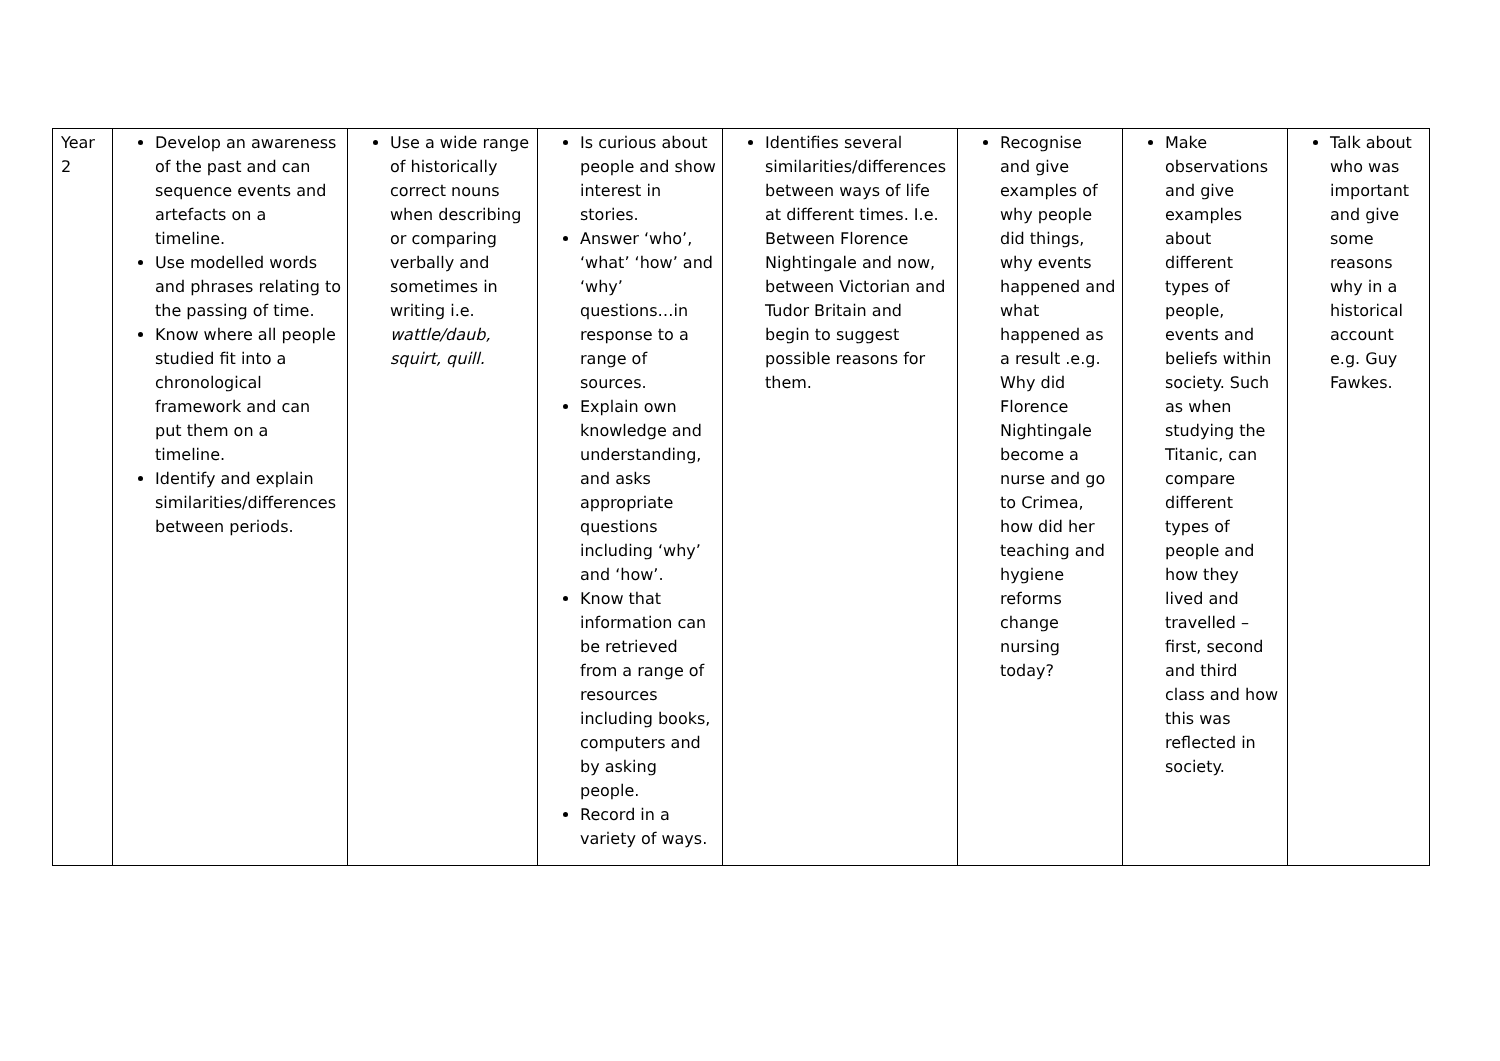| Year 2 | Develop an awareness of the past and can sequence events and artefacts on a timeline. Use modelled words and phrases relating to the passing of time. Know where all people studied fit into a chronological framework and can put them on a timeline. Identify and explain similarities/differences between periods. | Use a wide range of historically correct nouns when describing or comparing verbally and sometimes in writing i.e. wattle/daub, squirt, quill. | Is curious about people and show interest in stories. Answer ‘who’, ‘what’ ‘how’ and ‘why’ questions…in response to a range of sources. Explain own knowledge and understanding, and asks appropriate questions including ‘why’ and ‘how’. Know that information can be retrieved from a range of resources including books, computers and by asking people. Record in a variety of ways. | Identifies several similarities/differences between ways of life at different times. I.e. Between Florence Nightingale and now, between Victorian and Tudor Britain and begin to suggest possible reasons for them. | Recognise and give examples of why people did things, why events happened and what happened as a result .e.g. Why did Florence Nightingale become a nurse and go to Crimea, how did her teaching and hygiene reforms change nursing today? | Make observations and give examples about different types of people, events and beliefs within society. Such as when studying the Titanic, can compare different types of people and how they lived and travelled – first, second and third class and how this was reflected in society. | Talk about who was important and give some reasons why in a historical account e.g. Guy Fawkes. |